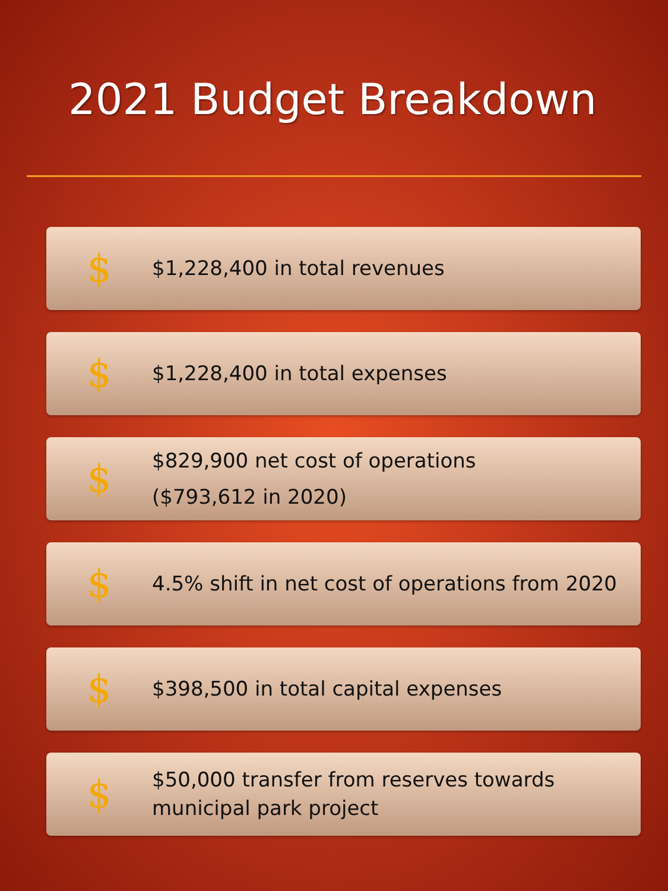2021 Budget Breakdown
$
$1,228,400 in total revenues
$
$1,228,400 in total expenses
$
$829,900 net cost of operations
($793,612 in 2020)
$
4.5% shift in net cost of operations from 2020
$
$398,500 in total capital expenses
$
$50,000 transfer from reserves towards
municipal park project